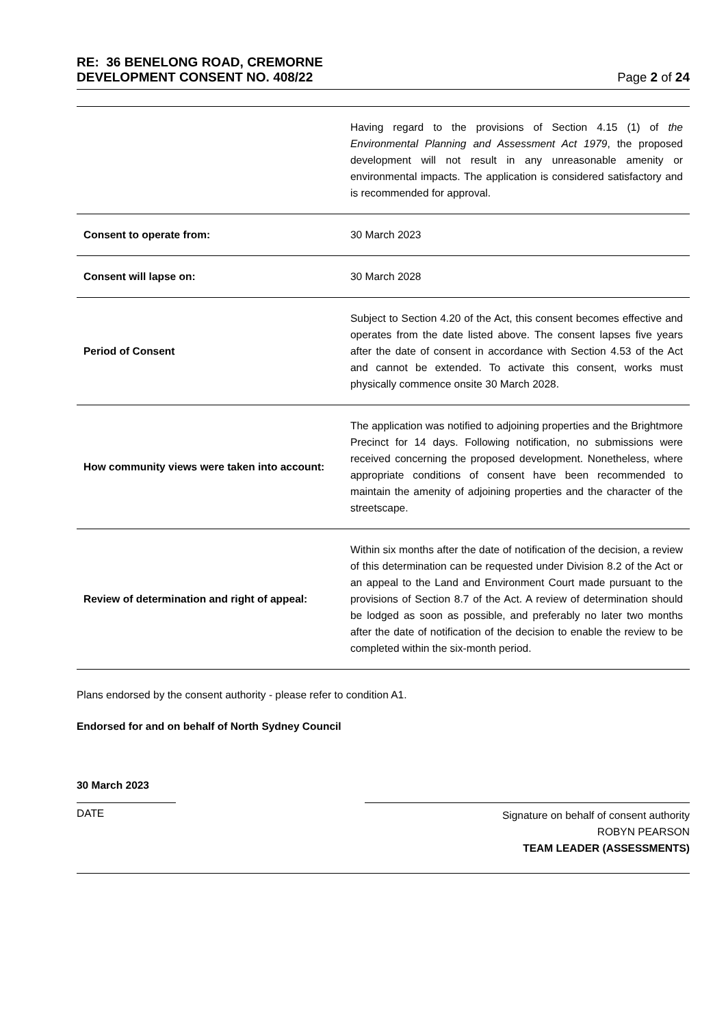RE: 36 BENELONG ROAD, CREMORNE
DEVELOPMENT CONSENT NO. 408/22 Page 2 of 24
| | Having regard to the provisions of Section 4.15 (1) of the Environmental Planning and Assessment Act 1979 , the proposed development will not result in any unreasonable amenity or environmental impacts. The application is considered satisfactory and is recommended for approval. |
| Consent to operate from: | 30 March 2023 |
| Consent will lapse on: | 30 March 2028 |
| Period of Consent | Subject to Section 4.20 of the Act, this consent becomes effective and operates from the date listed above. The consent lapses five years after the date of consent in accordance with Section 4.53 of the Act and cannot be extended. To activate this consent, works must physically commence onsite 30 March 2028. |
| How community views were taken into account: | The application was notified to adjoining properties and the Brightmore Precinct for 14 days. Following notification, no submissions were received concerning the proposed development. Nonetheless, where appropriate conditions of consent have been recommended to maintain the amenity of adjoining properties and the character of the streetscape. |
| Review of determination and right of appeal: | Within six months after the date of notification of the decision, a review of this determination can be requested under Division 8.2 of the Act or an appeal to the Land and Environment Court made pursuant to the provisions of Section 8.7 of the Act. A review of determination should be lodged as soon as possible, and preferably no later two months after the date of notification of the decision to enable the review to be completed within the six-month period. |
Plans endorsed by the consent authority - please refer to condition A1.
Endorsed for and on behalf of North Sydney Council
30 March 2023
DATE
Signature on behalf of consent authority
ROBYN PEARSON
TEAM LEADER (ASSESSMENTS)